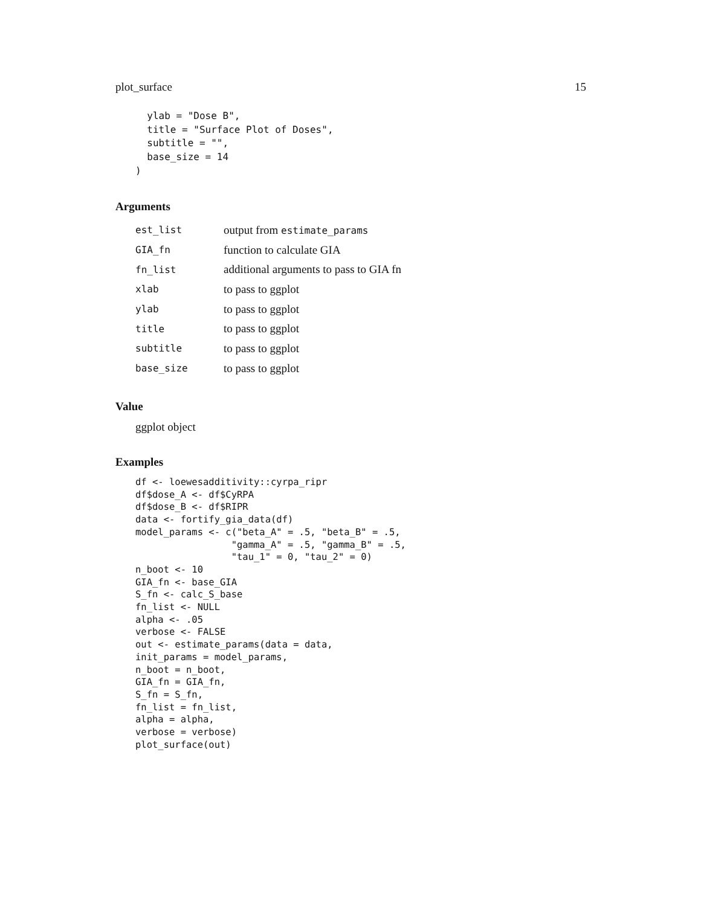plot_surface 15
  ylab = "Dose B",
  title = "Surface Plot of Doses",
  subtitle = "",
  base_size = 14
)
Arguments
| est_list | output from estimate_params |
| GIA_fn | function to calculate GIA |
| fn_list | additional arguments to pass to GIA fn |
| xlab | to pass to ggplot |
| ylab | to pass to ggplot |
| title | to pass to ggplot |
| subtitle | to pass to ggplot |
| base_size | to pass to ggplot |
Value
ggplot object
Examples
df <- loewesadditivity::cyrpa_ripr
df$dose_A <- df$CyRPA
df$dose_B <- df$RIPR
data <- fortify_gia_data(df)
model_params <- c("beta_A" = .5, "beta_B" = .5,
                 "gamma_A" = .5, "gamma_B" = .5,
                 "tau_1" = 0, "tau_2" = 0)
n_boot <- 10
GIA_fn <- base_GIA
S_fn <- calc_S_base
fn_list <- NULL
alpha <- .05
verbose <- FALSE
out <- estimate_params(data = data,
init_params = model_params,
n_boot = n_boot,
GIA_fn = GIA_fn,
S_fn = S_fn,
fn_list = fn_list,
alpha = alpha,
verbose = verbose)
plot_surface(out)